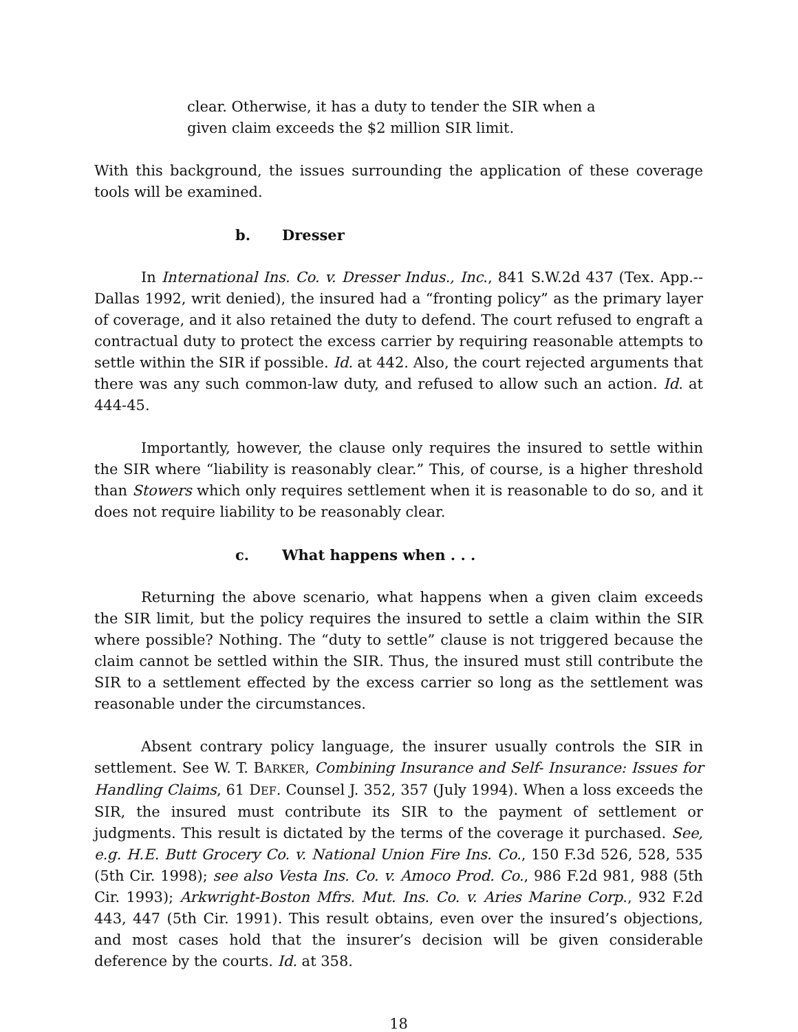clear. Otherwise, it has a duty to tender the SIR when a given claim exceeds the $2 million SIR limit.
With this background, the issues surrounding the application of these coverage tools will be examined.
b. Dresser
In International Ins. Co. v. Dresser Indus., Inc., 841 S.W.2d 437 (Tex. App.--Dallas 1992, writ denied), the insured had a “fronting policy” as the primary layer of coverage, and it also retained the duty to defend. The court refused to engraft a contractual duty to protect the excess carrier by requiring reasonable attempts to settle within the SIR if possible. Id. at 442. Also, the court rejected arguments that there was any such common-law duty, and refused to allow such an action. Id. at 444-45.
Importantly, however, the clause only requires the insured to settle within the SIR where “liability is reasonably clear.” This, of course, is a higher threshold than Stowers which only requires settlement when it is reasonable to do so, and it does not require liability to be reasonably clear.
c. What happens when . . .
Returning the above scenario, what happens when a given claim exceeds the SIR limit, but the policy requires the insured to settle a claim within the SIR where possible? Nothing. The “duty to settle” clause is not triggered because the claim cannot be settled within the SIR. Thus, the insured must still contribute the SIR to a settlement effected by the excess carrier so long as the settlement was reasonable under the circumstances.
Absent contrary policy language, the insurer usually controls the SIR in settlement. See W. T. BARKER, Combining Insurance and Self- Insurance: Issues for Handling Claims, 61 DEF. Counsel J. 352, 357 (July 1994). When a loss exceeds the SIR, the insured must contribute its SIR to the payment of settlement or judgments. This result is dictated by the terms of the coverage it purchased. See, e.g. H.E. Butt Grocery Co. v. National Union Fire Ins. Co., 150 F.3d 526, 528, 535 (5th Cir. 1998); see also Vesta Ins. Co. v. Amoco Prod. Co., 986 F.2d 981, 988 (5th Cir. 1993); Arkwright-Boston Mfrs. Mut. Ins. Co. v. Aries Marine Corp., 932 F.2d 443, 447 (5th Cir. 1991). This result obtains, even over the insured’s objections, and most cases hold that the insurer’s decision will be given considerable deference by the courts. Id. at 358.
18